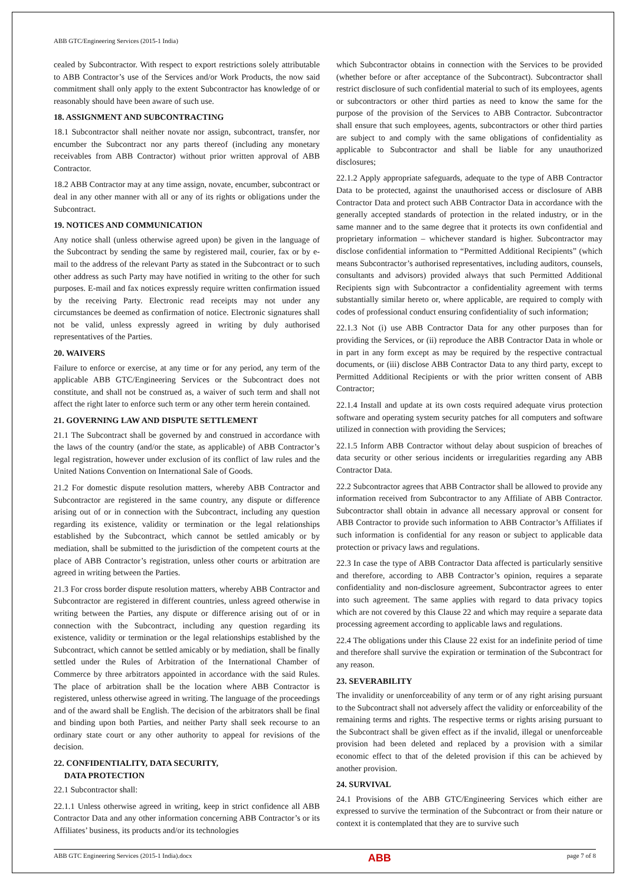ABB GTC/Engineering Services (2015-1 India)
cealed by Subcontractor. With respect to export restrictions solely attributable to ABB Contractor’s use of the Services and/or Work Products, the now said commitment shall only apply to the extent Subcontractor has knowledge of or reasonably should have been aware of such use.
18. ASSIGNMENT AND SUBCONTRACTING
18.1 Subcontractor shall neither novate nor assign, subcontract, transfer, nor encumber the Subcontract nor any parts thereof (including any monetary receivables from ABB Contractor) without prior written approval of ABB Contractor.
18.2 ABB Contractor may at any time assign, novate, encumber, subcontract or deal in any other manner with all or any of its rights or obligations under the Subcontract.
19. NOTICES AND COMMUNICATION
Any notice shall (unless otherwise agreed upon) be given in the language of the Subcontract by sending the same by registered mail, courier, fax or by e-mail to the address of the relevant Party as stated in the Subcontract or to such other address as such Party may have notified in writing to the other for such purposes. E-mail and fax notices expressly require written confirmation issued by the receiving Party. Electronic read receipts may not under any circumstances be deemed as confirmation of notice. Electronic signatures shall not be valid, unless expressly agreed in writing by duly authorised representatives of the Parties.
20. WAIVERS
Failure to enforce or exercise, at any time or for any period, any term of the applicable ABB GTC/Engineering Services or the Subcontract does not constitute, and shall not be construed as, a waiver of such term and shall not affect the right later to enforce such term or any other term herein contained.
21. GOVERNING LAW AND DISPUTE SETTLEMENT
21.1 The Subcontract shall be governed by and construed in accordance with the laws of the country (and/or the state, as applicable) of ABB Contractor’s legal registration, however under exclusion of its conflict of law rules and the United Nations Convention on International Sale of Goods.
21.2 For domestic dispute resolution matters, whereby ABB Contractor and Subcontractor are registered in the same country, any dispute or difference arising out of or in connection with the Subcontract, including any question regarding its existence, validity or termination or the legal relationships established by the Subcontract, which cannot be settled amicably or by mediation, shall be submitted to the jurisdiction of the competent courts at the place of ABB Contractor’s registration, unless other courts or arbitration are agreed in writing between the Parties.
21.3 For cross border dispute resolution matters, whereby ABB Contractor and Subcontractor are registered in different countries, unless agreed otherwise in writing between the Parties, any dispute or difference arising out of or in connection with the Subcontract, including any question regarding its existence, validity or termination or the legal relationships established by the Subcontract, which cannot be settled amicably or by mediation, shall be finally settled under the Rules of Arbitration of the International Chamber of Commerce by three arbitrators appointed in accordance with the said Rules. The place of arbitration shall be the location where ABB Contractor is registered, unless otherwise agreed in writing. The language of the proceedings and of the award shall be English. The decision of the arbitrators shall be final and binding upon both Parties, and neither Party shall seek recourse to an ordinary state court or any other authority to appeal for revisions of the decision.
22. CONFIDENTIALITY, DATA SECURITY,
DATA PROTECTION
22.1 Subcontractor shall:
22.1.1 Unless otherwise agreed in writing, keep in strict confidence all ABB Contractor Data and any other information concerning ABB Contractor’s or its Affiliates’ business, its products and/or its technologies
which Subcontractor obtains in connection with the Services to be provided (whether before or after acceptance of the Subcontract). Subcontractor shall restrict disclosure of such confidential material to such of its employees, agents or subcontractors or other third parties as need to know the same for the purpose of the provision of the Services to ABB Contractor. Subcontractor shall ensure that such employees, agents, subcontractors or other third parties are subject to and comply with the same obligations of confidentiality as applicable to Subcontractor and shall be liable for any unauthorized disclosures;
22.1.2 Apply appropriate safeguards, adequate to the type of ABB Contractor Data to be protected, against the unauthorised access or disclosure of ABB Contractor Data and protect such ABB Contractor Data in accordance with the generally accepted standards of protection in the related industry, or in the same manner and to the same degree that it protects its own confidential and proprietary information – whichever standard is higher. Subcontractor may disclose confidential information to “Permitted Additional Recipients” (which means Subcontractor’s authorised representatives, including auditors, counsels, consultants and advisors) provided always that such Permitted Additional Recipients sign with Subcontractor a confidentiality agreement with terms substantially similar hereto or, where applicable, are required to comply with codes of professional conduct ensuring confidentiality of such information;
22.1.3 Not (i) use ABB Contractor Data for any other purposes than for providing the Services, or (ii) reproduce the ABB Contractor Data in whole or in part in any form except as may be required by the respective contractual documents, or (iii) disclose ABB Contractor Data to any third party, except to Permitted Additional Recipients or with the prior written consent of ABB Contractor;
22.1.4 Install and update at its own costs required adequate virus protection software and operating system security patches for all computers and software utilized in connection with providing the Services;
22.1.5 Inform ABB Contractor without delay about suspicion of breaches of data security or other serious incidents or irregularities regarding any ABB Contractor Data.
22.2 Subcontractor agrees that ABB Contractor shall be allowed to provide any information received from Subcontractor to any Affiliate of ABB Contractor. Subcontractor shall obtain in advance all necessary approval or consent for ABB Contractor to provide such information to ABB Contractor’s Affiliates if such information is confidential for any reason or subject to applicable data protection or privacy laws and regulations.
22.3 In case the type of ABB Contractor Data affected is particularly sensitive and therefore, according to ABB Contractor’s opinion, requires a separate confidentiality and non-disclosure agreement, Subcontractor agrees to enter into such agreement. The same applies with regard to data privacy topics which are not covered by this Clause 22 and which may require a separate data processing agreement according to applicable laws and regulations.
22.4 The obligations under this Clause 22 exist for an indefinite period of time and therefore shall survive the expiration or termination of the Subcontract for any reason.
23. SEVERABILITY
The invalidity or unenforceability of any term or of any right arising pursuant to the Subcontract shall not adversely affect the validity or enforceability of the remaining terms and rights. The respective terms or rights arising pursuant to the Subcontract shall be given effect as if the invalid, illegal or unenforceable provision had been deleted and replaced by a provision with a similar economic effect to that of the deleted provision if this can be achieved by another provision.
24. SURVIVAL
24.1 Provisions of the ABB GTC/Engineering Services which either are expressed to survive the termination of the Subcontract or from their nature or context it is contemplated that they are to survive such
ABB GTC Engineering Services (2015-1 India).docx ABB page 7 of 8